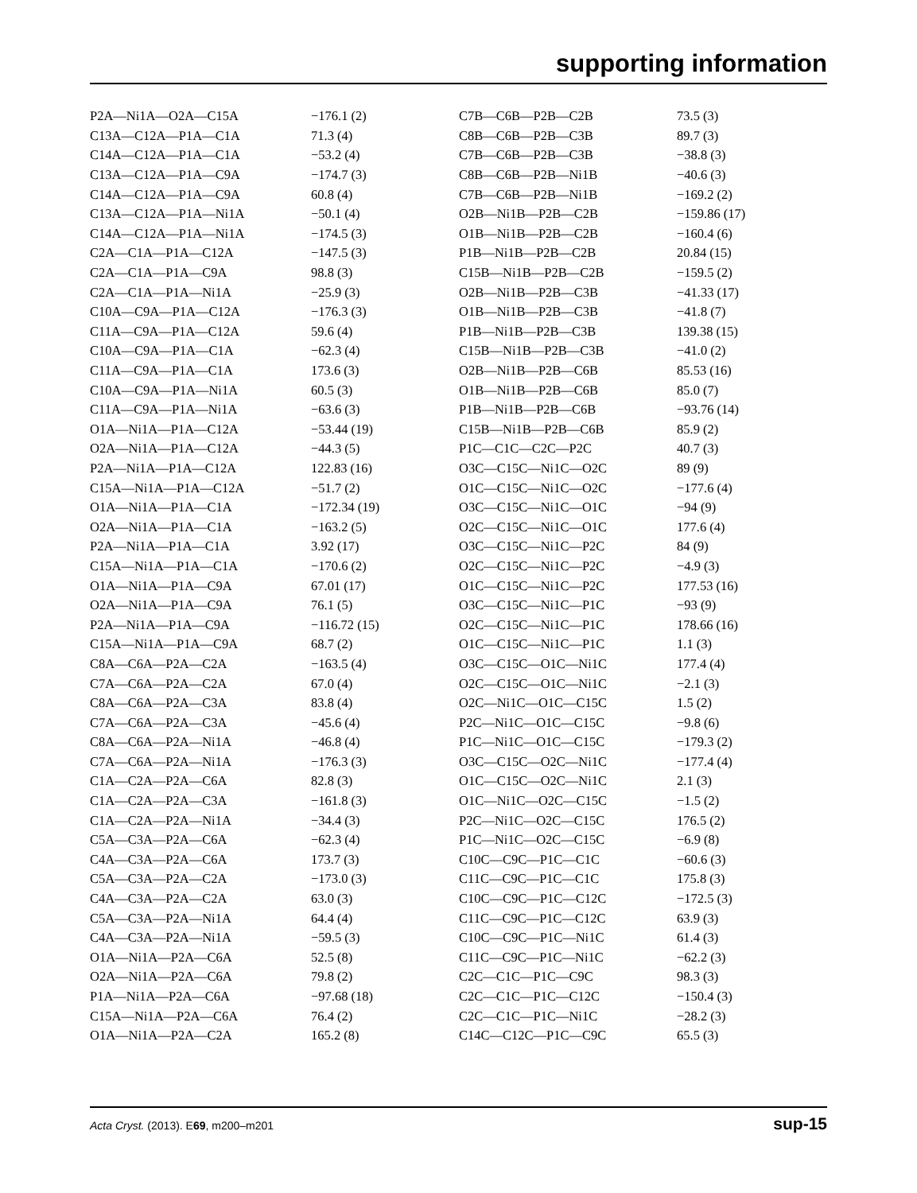supporting information
| P2A—Ni1A—O2A—C15A | −176.1 (2) |
| C13A—C12A—P1A—C1A | 71.3 (4) |
| C14A—C12A—P1A—C1A | −53.2 (4) |
| C13A—C12A—P1A—C9A | −174.7 (3) |
| C14A—C12A—P1A—C9A | 60.8 (4) |
| C13A—C12A—P1A—Ni1A | −50.1 (4) |
| C14A—C12A—P1A—Ni1A | −174.5 (3) |
| C2A—C1A—P1A—C12A | −147.5 (3) |
| C2A—C1A—P1A—C9A | 98.8 (3) |
| C2A—C1A—P1A—Ni1A | −25.9 (3) |
| C10A—C9A—P1A—C12A | −176.3 (3) |
| C11A—C9A—P1A—C12A | 59.6 (4) |
| C10A—C9A—P1A—C1A | −62.3 (4) |
| C11A—C9A—P1A—C1A | 173.6 (3) |
| C10A—C9A—P1A—Ni1A | 60.5 (3) |
| C11A—C9A—P1A—Ni1A | −63.6 (3) |
| O1A—Ni1A—P1A—C12A | −53.44 (19) |
| O2A—Ni1A—P1A—C12A | −44.3 (5) |
| P2A—Ni1A—P1A—C12A | 122.83 (16) |
| C15A—Ni1A—P1A—C12A | −51.7 (2) |
| O1A—Ni1A—P1A—C1A | −172.34 (19) |
| O2A—Ni1A—P1A—C1A | −163.2 (5) |
| P2A—Ni1A—P1A—C1A | 3.92 (17) |
| C15A—Ni1A—P1A—C1A | −170.6 (2) |
| O1A—Ni1A—P1A—C9A | 67.01 (17) |
| O2A—Ni1A—P1A—C9A | 76.1 (5) |
| P2A—Ni1A—P1A—C9A | −116.72 (15) |
| C15A—Ni1A—P1A—C9A | 68.7 (2) |
| C8A—C6A—P2A—C2A | −163.5 (4) |
| C7A—C6A—P2A—C2A | 67.0 (4) |
| C8A—C6A—P2A—C3A | 83.8 (4) |
| C7A—C6A—P2A—C3A | −45.6 (4) |
| C8A—C6A—P2A—Ni1A | −46.8 (4) |
| C7A—C6A—P2A—Ni1A | −176.3 (3) |
| C1A—C2A—P2A—C6A | 82.8 (3) |
| C1A—C2A—P2A—C3A | −161.8 (3) |
| C1A—C2A—P2A—Ni1A | −34.4 (3) |
| C5A—C3A—P2A—C6A | −62.3 (4) |
| C4A—C3A—P2A—C6A | 173.7 (3) |
| C5A—C3A—P2A—C2A | −173.0 (3) |
| C4A—C3A—P2A—C2A | 63.0 (3) |
| C5A—C3A—P2A—Ni1A | 64.4 (4) |
| C4A—C3A—P2A—Ni1A | −59.5 (3) |
| O1A—Ni1A—P2A—C6A | 52.5 (8) |
| O2A—Ni1A—P2A—C6A | 79.8 (2) |
| P1A—Ni1A—P2A—C6A | −97.68 (18) |
| C15A—Ni1A—P2A—C6A | 76.4 (2) |
| O1A—Ni1A—P2A—C2A | 165.2 (8) |
| C7B—C6B—P2B—C2B | 73.5 (3) |
| C8B—C6B—P2B—C3B | 89.7 (3) |
| C7B—C6B—P2B—C3B | −38.8 (3) |
| C8B—C6B—P2B—Ni1B | −40.6 (3) |
| C7B—C6B—P2B—Ni1B | −169.2 (2) |
| O2B—Ni1B—P2B—C2B | −159.86 (17) |
| O1B—Ni1B—P2B—C2B | −160.4 (6) |
| P1B—Ni1B—P2B—C2B | 20.84 (15) |
| C15B—Ni1B—P2B—C2B | −159.5 (2) |
| O2B—Ni1B—P2B—C3B | −41.33 (17) |
| O1B—Ni1B—P2B—C3B | −41.8 (7) |
| P1B—Ni1B—P2B—C3B | 139.38 (15) |
| C15B—Ni1B—P2B—C3B | −41.0 (2) |
| O2B—Ni1B—P2B—C6B | 85.53 (16) |
| O1B—Ni1B—P2B—C6B | 85.0 (7) |
| P1B—Ni1B—P2B—C6B | −93.76 (14) |
| C15B—Ni1B—P2B—C6B | 85.9 (2) |
| P1C—C1C—C2C—P2C | 40.7 (3) |
| O3C—C15C—Ni1C—O2C | 89 (9) |
| O1C—C15C—Ni1C—O2C | −177.6 (4) |
| O3C—C15C—Ni1C—O1C | −94 (9) |
| O2C—C15C—Ni1C—O1C | 177.6 (4) |
| O3C—C15C—Ni1C—P2C | 84 (9) |
| O2C—C15C—Ni1C—P2C | −4.9 (3) |
| O1C—C15C—Ni1C—P2C | 177.53 (16) |
| O3C—C15C—Ni1C—P1C | −93 (9) |
| O2C—C15C—Ni1C—P1C | 178.66 (16) |
| O1C—C15C—Ni1C—P1C | 1.1 (3) |
| O3C—C15C—O1C—Ni1C | 177.4 (4) |
| O2C—C15C—O1C—Ni1C | −2.1 (3) |
| O2C—Ni1C—O1C—C15C | 1.5 (2) |
| P2C—Ni1C—O1C—C15C | −9.8 (6) |
| P1C—Ni1C—O1C—C15C | −179.3 (2) |
| O3C—C15C—O2C—Ni1C | −177.4 (4) |
| O1C—C15C—O2C—Ni1C | 2.1 (3) |
| O1C—Ni1C—O2C—C15C | −1.5 (2) |
| P2C—Ni1C—O2C—C15C | 176.5 (2) |
| P1C—Ni1C—O2C—C15C | −6.9 (8) |
| C10C—C9C—P1C—C1C | −60.6 (3) |
| C11C—C9C—P1C—C1C | 175.8 (3) |
| C10C—C9C—P1C—C12C | −172.5 (3) |
| C11C—C9C—P1C—C12C | 63.9 (3) |
| C10C—C9C—P1C—Ni1C | 61.4 (3) |
| C11C—C9C—P1C—Ni1C | −62.2 (3) |
| C2C—C1C—P1C—C9C | 98.3 (3) |
| C2C—C1C—P1C—C12C | −150.4 (3) |
| C2C—C1C—P1C—Ni1C | −28.2 (3) |
| C14C—C12C—P1C—C9C | 65.5 (3) |
Acta Cryst. (2013). E69, m200–m201 sup-15